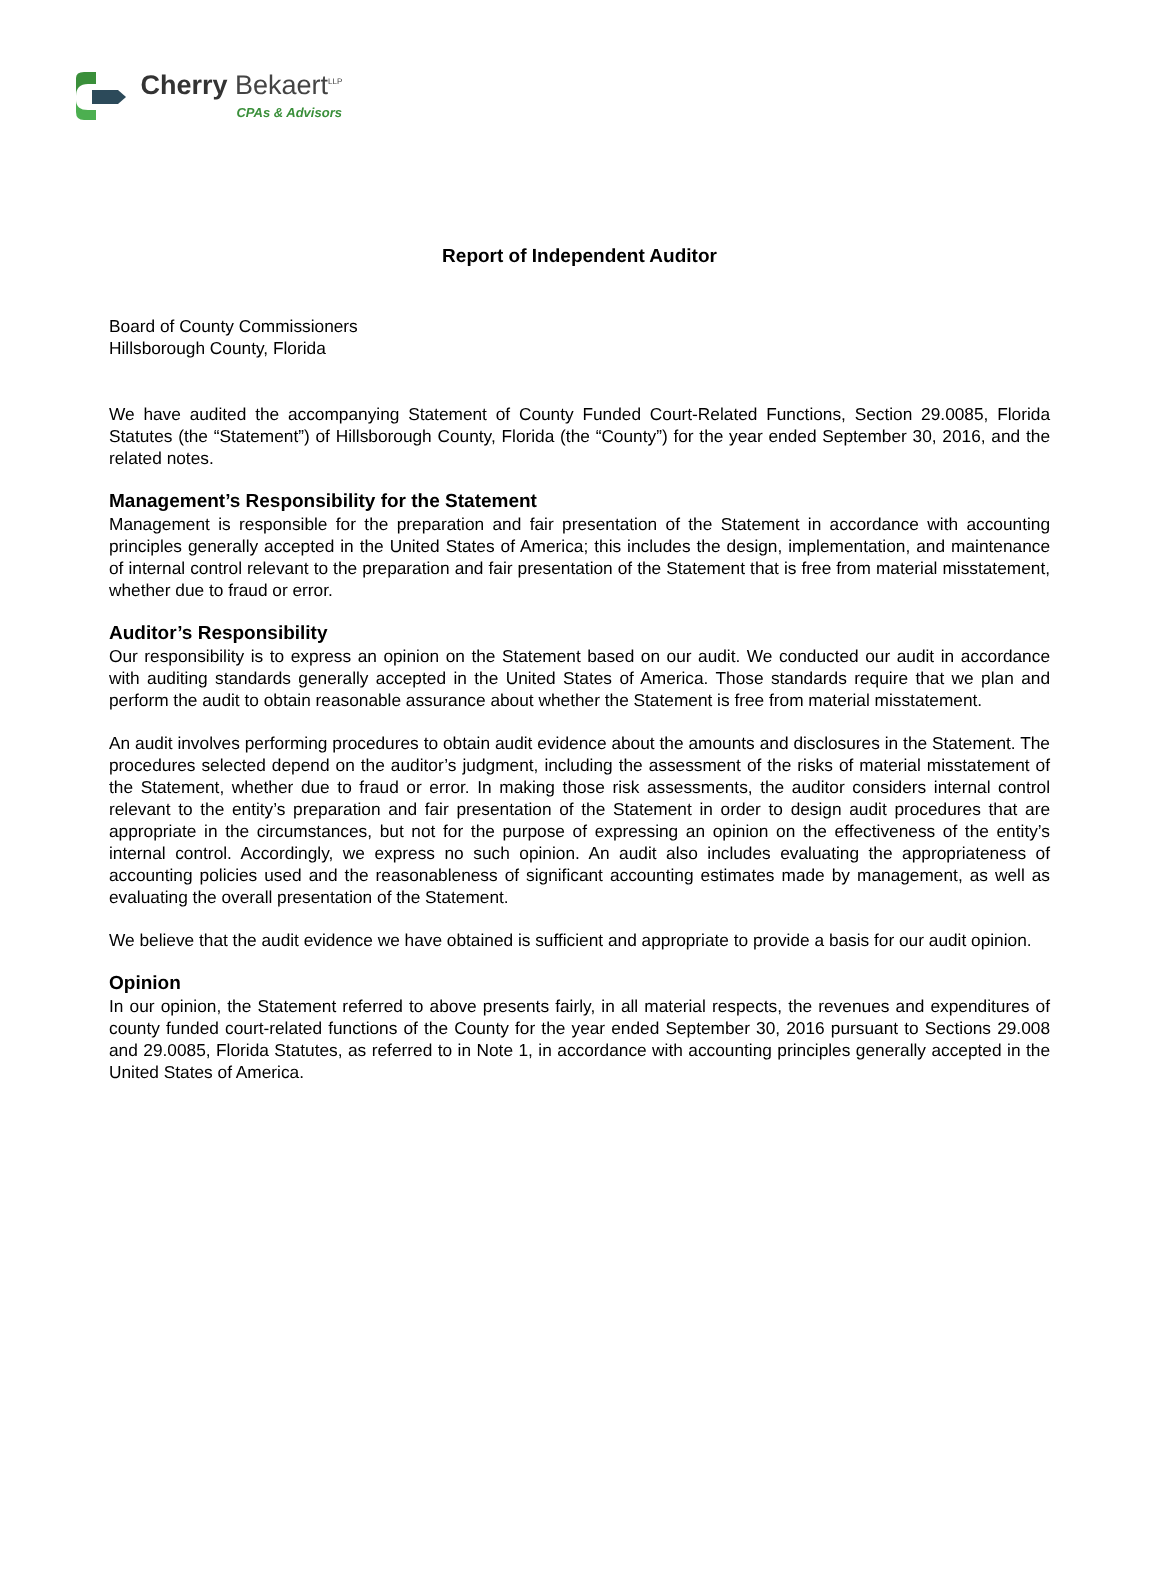Cherry Bekaert<sup>LLP</sup>
CPAs & Advisors
Report of Independent Auditor
Board of County Commissioners
Hillsborough County, Florida
We have audited the accompanying Statement of County Funded Court-Related Functions, Section 29.0085, Florida Statutes (the “Statement”) of Hillsborough County, Florida (the “County”) for the year ended September 30, 2016, and the related notes.
Management’s Responsibility for the Statement
Management is responsible for the preparation and fair presentation of the Statement in accordance with accounting principles generally accepted in the United States of America; this includes the design, implementation, and maintenance of internal control relevant to the preparation and fair presentation of the Statement that is free from material misstatement, whether due to fraud or error.
Auditor’s Responsibility
Our responsibility is to express an opinion on the Statement based on our audit. We conducted our audit in accordance with auditing standards generally accepted in the United States of America. Those standards require that we plan and perform the audit to obtain reasonable assurance about whether the Statement is free from material misstatement.
An audit involves performing procedures to obtain audit evidence about the amounts and disclosures in the Statement. The procedures selected depend on the auditor’s judgment, including the assessment of the risks of material misstatement of the Statement, whether due to fraud or error. In making those risk assessments, the auditor considers internal control relevant to the entity’s preparation and fair presentation of the Statement in order to design audit procedures that are appropriate in the circumstances, but not for the purpose of expressing an opinion on the effectiveness of the entity’s internal control. Accordingly, we express no such opinion. An audit also includes evaluating the appropriateness of accounting policies used and the reasonableness of significant accounting estimates made by management, as well as evaluating the overall presentation of the Statement.
We believe that the audit evidence we have obtained is sufficient and appropriate to provide a basis for our audit opinion.
Opinion
In our opinion, the Statement referred to above presents fairly, in all material respects, the revenues and expenditures of county funded court-related functions of the County for the year ended September 30, 2016 pursuant to Sections 29.008 and 29.0085, Florida Statutes, as referred to in Note 1, in accordance with accounting principles generally accepted in the United States of America.